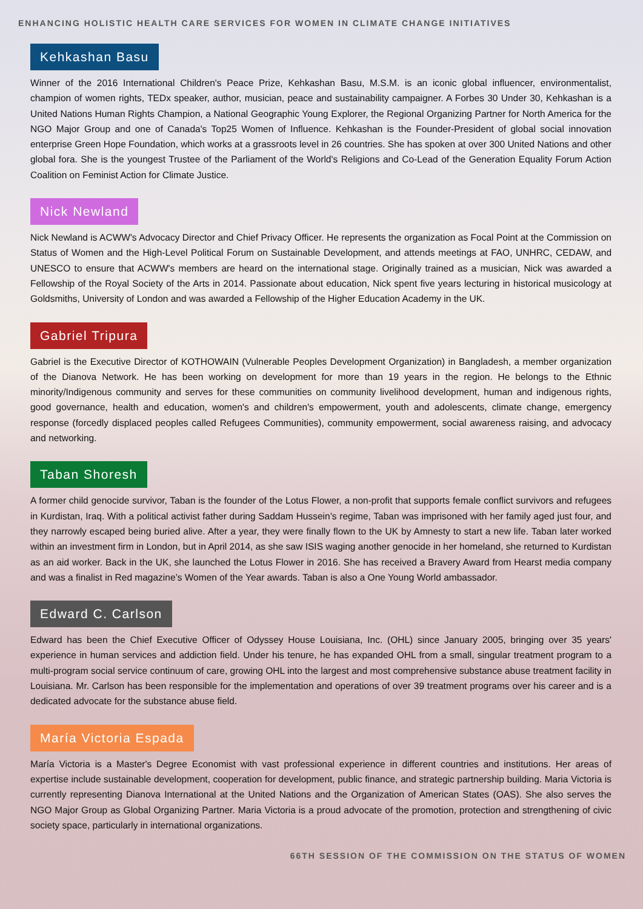ENHANCING HOLISTIC HEALTH CARE SERVICES FOR WOMEN IN CLIMATE CHANGE INITIATIVES
Kehkashan Basu
Winner of the 2016 International Children's Peace Prize, Kehkashan Basu, M.S.M. is an iconic global influencer, environmentalist, champion of women rights, TEDx speaker, author, musician, peace and sustainability campaigner. A Forbes 30 Under 30, Kehkashan is a United Nations Human Rights Champion, a National Geographic Young Explorer, the Regional Organizing Partner for North America for the NGO Major Group and one of Canada's Top25 Women of Influence. Kehkashan is the Founder-President of global social innovation enterprise Green Hope Foundation, which works at a grassroots level in 26 countries. She has spoken at over 300 United Nations and other global fora. She is the youngest Trustee of the Parliament of the World's Religions and Co-Lead of the Generation Equality Forum Action Coalition on Feminist Action for Climate Justice.
Nick Newland
Nick Newland is ACWW's Advocacy Director and Chief Privacy Officer. He represents the organization as Focal Point at the Commission on Status of Women and the High-Level Political Forum on Sustainable Development, and attends meetings at FAO, UNHRC, CEDAW, and UNESCO to ensure that ACWW's members are heard on the international stage. Originally trained as a musician, Nick was awarded a Fellowship of the Royal Society of the Arts in 2014. Passionate about education, Nick spent five years lecturing in historical musicology at Goldsmiths, University of London and was awarded a Fellowship of the Higher Education Academy in the UK.
Gabriel Tripura
Gabriel is the Executive Director of KOTHOWAIN (Vulnerable Peoples Development Organization) in Bangladesh, a member organization of the Dianova Network. He has been working on development for more than 19 years in the region. He belongs to the Ethnic minority/Indigenous community and serves for these communities on community livelihood development, human and indigenous rights, good governance, health and education, women's and children's empowerment, youth and adolescents, climate change, emergency response (forcedly displaced peoples called Refugees Communities), community empowerment, social awareness raising, and advocacy and networking.
Taban Shoresh
A former child genocide survivor, Taban is the founder of the Lotus Flower, a non-profit that supports female conflict survivors and refugees in Kurdistan, Iraq. With a political activist father during Saddam Hussein’s regime, Taban was imprisoned with her family aged just four, and they narrowly escaped being buried alive. After a year, they were finally flown to the UK by Amnesty to start a new life. Taban later worked within an investment firm in London, but in April 2014, as she saw ISIS waging another genocide in her homeland, she returned to Kurdistan as an aid worker. Back in the UK, she launched the Lotus Flower in 2016. She has received a Bravery Award from Hearst media company and was a finalist in Red magazine’s Women of the Year awards. Taban is also a One Young World ambassador.
Edward C. Carlson
Edward has been the Chief Executive Officer of Odyssey House Louisiana, Inc. (OHL) since January 2005, bringing over 35 years' experience in human services and addiction field. Under his tenure, he has expanded OHL from a small, singular treatment program to a multi-program social service continuum of care, growing OHL into the largest and most comprehensive substance abuse treatment facility in Louisiana. Mr. Carlson has been responsible for the implementation and operations of over 39 treatment programs over his career and is a dedicated advocate for the substance abuse field.
María Victoria Espada
María Victoria is a Master's Degree Economist with vast professional experience in different countries and institutions. Her areas of expertise include sustainable development, cooperation for development, public finance, and strategic partnership building. Maria Victoria is currently representing Dianova International at the United Nations and the Organization of American States (OAS). She also serves the NGO Major Group as Global Organizing Partner. Maria Victoria is a proud advocate of the promotion, protection and strengthening of civic society space, particularly in international organizations.
66TH SESSION OF THE COMMISSION ON THE STATUS OF WOMEN